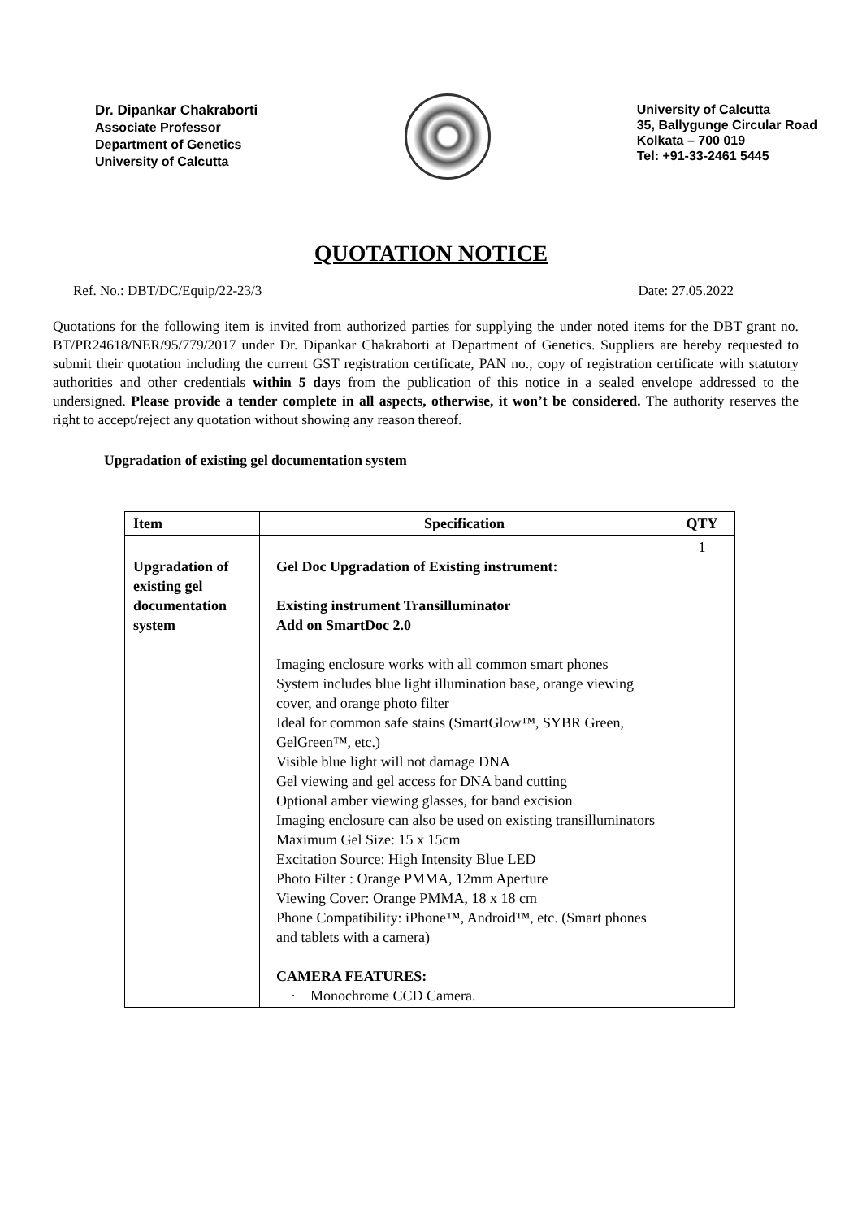Dr. Dipankar Chakraborti
Associate Professor
Department of Genetics
University of Calcutta
University of Calcutta
35, Ballygunge Circular Road
Kolkata – 700 019
Tel: +91-33-2461 5445
QUOTATION NOTICE
Ref. No.: DBT/DC/Equip/22-23/3 Date: 27.05.2022
Quotations for the following item is invited from authorized parties for supplying the under noted items for the DBT grant no. BT/PR24618/NER/95/779/2017 under Dr. Dipankar Chakraborti at Department of Genetics. Suppliers are hereby requested to submit their quotation including the current GST registration certificate, PAN no., copy of registration certificate with statutory authorities and other credentials within 5 days from the publication of this notice in a sealed envelope addressed to the undersigned. Please provide a tender complete in all aspects, otherwise, it won’t be considered. The authority reserves the right to accept/reject any quotation without showing any reason thereof.
Upgradation of existing gel documentation system
| Item | Specification | QTY |
| --- | --- | --- |
| Upgradation of existing gel documentation system | Gel Doc Upgradation of Existing instrument: Existing instrument Transilluminator Add on SmartDoc 2.0 Imaging enclosure works with all common smart phones System includes blue light illumination base, orange viewing cover, and orange photo filter Ideal for common safe stains (SmartGlow™, SYBR Green, GelGreen™, etc.) Visible blue light will not damage DNA Gel viewing and gel access for DNA band cutting Optional amber viewing glasses, for band excision Imaging enclosure can also be used on existing transilluminators Maximum Gel Size: 15 x 15cm Excitation Source: High Intensity Blue LED Photo Filter : Orange PMMA, 12mm Aperture Viewing Cover: Orange PMMA, 18 x 18 cm Phone Compatibility: iPhone™, Android™, etc. (Smart phones and tablets with a camera) CAMERA FEATURES: · Monochrome CCD Camera. | 1 |